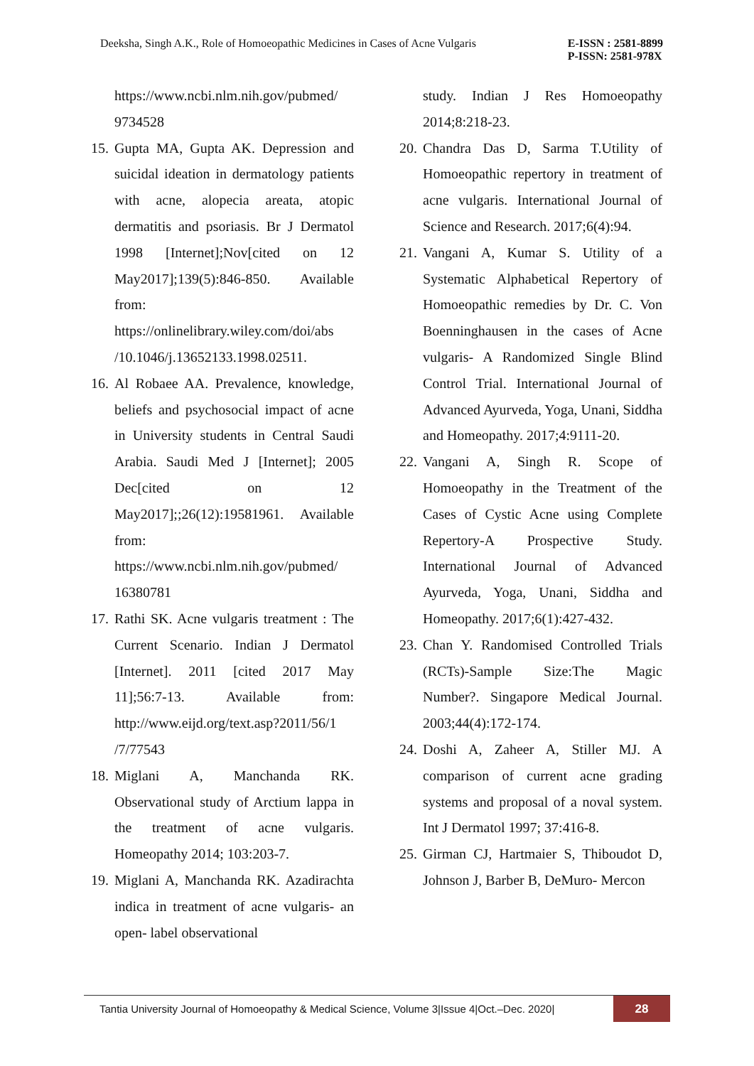Deeksha, Singh A.K., Role of Homoeopathic Medicines in Cases of Acne Vulgaris
E-ISSN : 2581-8899
P-ISSN: 2581-978X
https://www.ncbi.nlm.nih.gov/pubmed/ 9734528
15.
Gupta MA, Gupta AK. Depression and suicidal ideation in dermatology patients with acne, alopecia areata, atopic dermatitis and psoriasis. Br J Dermatol 1998 [Internet];Nov[cited on 12 May2017];139(5):846-850. Available from: https://onlinelibrary.wiley.com/doi/abs /10.1046/j.13652133.1998.02511.
16.
Al Robaee AA. Prevalence, knowledge, beliefs and psychosocial impact of acne in University students in Central Saudi Arabia. Saudi Med J [Internet]; 2005 Dec[cited on 12 May2017];;26(12):19581961. Available from: https://www.ncbi.nlm.nih.gov/pubmed/ 16380781
17.
Rathi SK. Acne vulgaris treatment : The Current Scenario. Indian J Dermatol [Internet]. 2011 [cited 2017 May 11];56:7-13. Available from: http://www.eijd.org/text.asp?2011/56/1 /7/77543
18.
Miglani A, Manchanda RK. Observational study of Arctium lappa in the treatment of acne vulgaris. Homeopathy 2014; 103:203‐7.
19.
Miglani A, Manchanda RK. Azadirachta indica in treatment of acne vulgaris‐ an open‐ label observational
study. Indian J Res Homoeopathy 2014;8:218‐23.
20.
Chandra Das D, Sarma T.Utility of Homoeopathic repertory in treatment of acne vulgaris. International Journal of Science and Research. 2017;6(4):94.
21.
Vangani A, Kumar S. Utility of a Systematic Alphabetical Repertory of Homoeopathic remedies by Dr. C. Von Boenninghausen in the cases of Acne vulgaris- A Randomized Single Blind Control Trial. International Journal of Advanced Ayurveda, Yoga, Unani, Siddha and Homeopathy. 2017;4:9111-20.
22.
Vangani A, Singh R. Scope of Homoeopathy in the Treatment of the Cases of Cystic Acne using Complete Repertory-A Prospective Study. International Journal of Advanced Ayurveda, Yoga, Unani, Siddha and Homeopathy. 2017;6(1):427-432.
23.
Chan Y. Randomised Controlled Trials (RCTs)-Sample Size:The Magic Number?. Singapore Medical Journal. 2003;44(4):172-174.
24.
Doshi A, Zaheer A, Stiller MJ. A comparison of current acne grading systems and proposal of a noval system. Int J Dermatol 1997; 37:416‐8.
25.
Girman CJ, Hartmaier S, Thiboudot D, Johnson J, Barber B, DeMuro‐ Mercon
Tantia University Journal of Homoeopathy & Medical Science, Volume 3|Issue 4|Oct.–Dec. 2020|
28